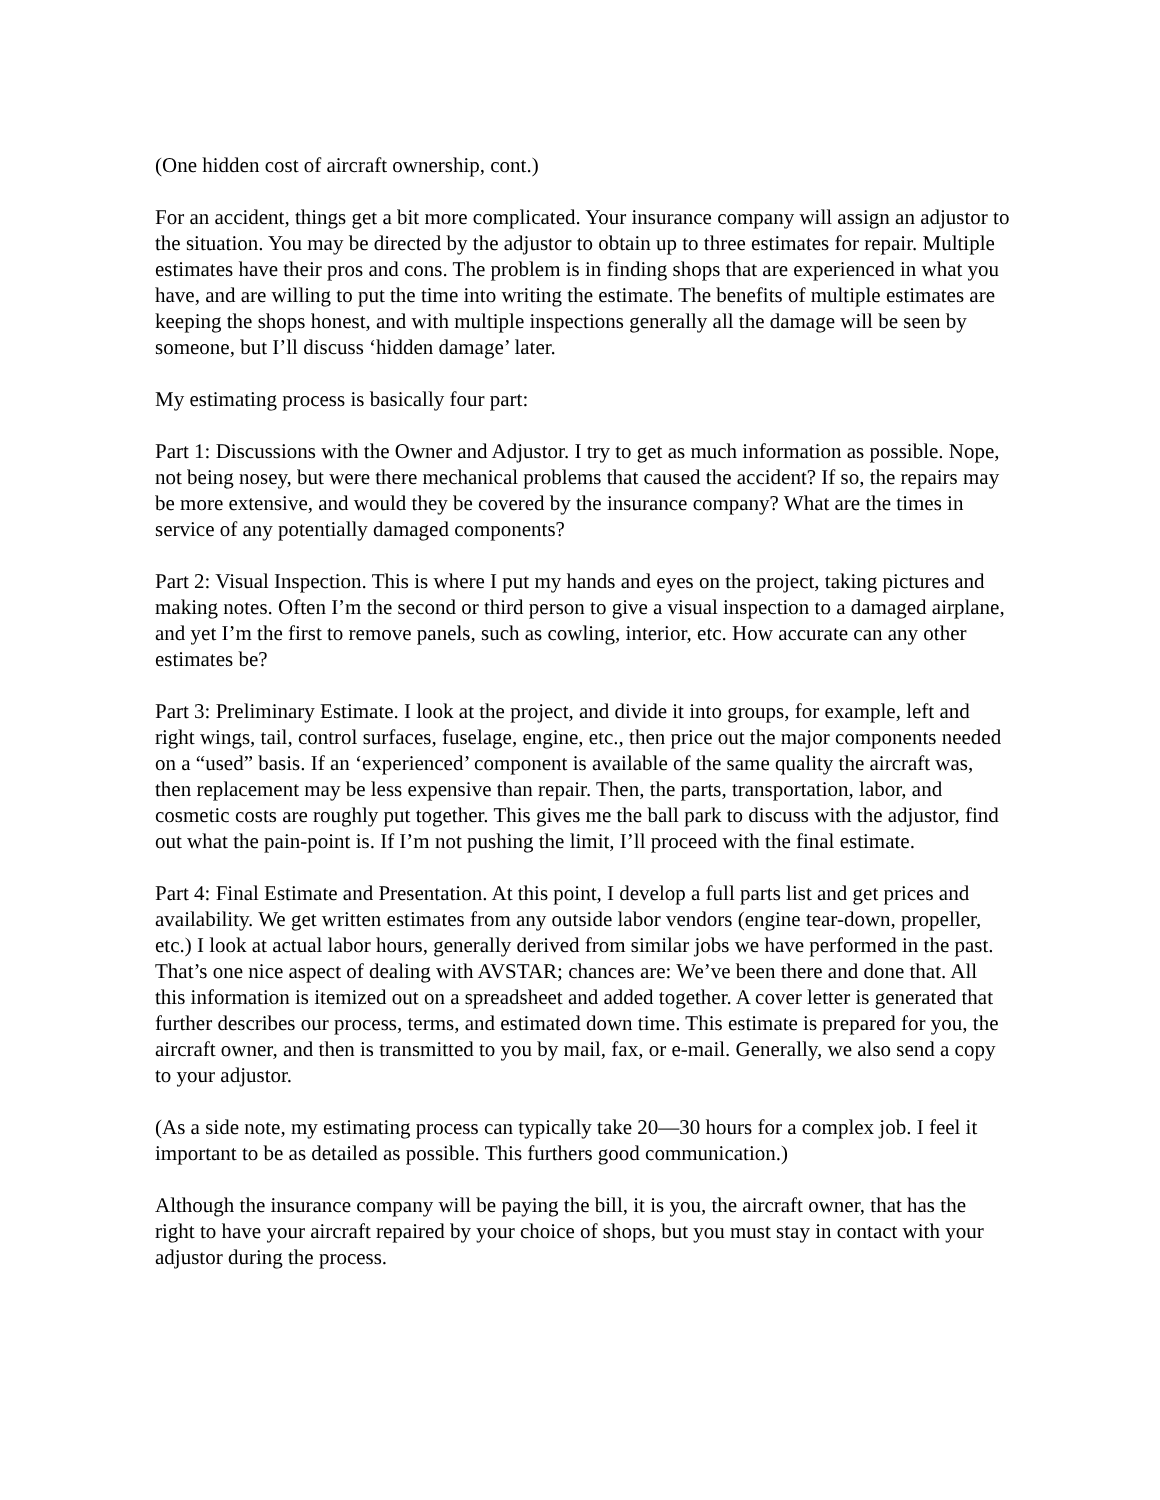(One hidden cost of aircraft ownership, cont.)
For an accident, things get a bit more complicated. Your insurance company will assign an adjustor to the situation. You may be directed by the adjustor to obtain up to three estimates for repair. Multiple estimates have their pros and cons. The problem is in finding shops that are experienced in what you have, and are willing to put the time into writing the estimate. The benefits of multiple estimates are keeping the shops honest, and with multiple inspections generally all the damage will be seen by someone, but I’ll discuss ‘hidden damage’ later.
My estimating process is basically four part:
Part 1: Discussions with the Owner and Adjustor. I try to get as much information as possible. Nope, not being nosey, but were there mechanical problems that caused the accident? If so, the repairs may be more extensive, and would they be covered by the insurance company? What are the times in service of any potentially damaged components?
Part 2: Visual Inspection. This is where I put my hands and eyes on the project, taking pictures and making notes. Often I’m the second or third person to give a visual inspection to a damaged airplane, and yet I’m the first to remove panels, such as cowling, interior, etc. How accurate can any other estimates be?
Part 3: Preliminary Estimate. I look at the project, and divide it into groups, for example, left and right wings, tail, control surfaces, fuselage, engine, etc., then price out the major components needed on a “used” basis. If an ‘experienced’ component is available of the same quality the aircraft was, then replacement may be less expensive than repair. Then, the parts, transportation, labor, and cosmetic costs are roughly put together. This gives me the ball park to discuss with the adjustor, find out what the pain-point is. If I’m not pushing the limit, I’ll proceed with the final estimate.
Part 4: Final Estimate and Presentation. At this point, I develop a full parts list and get prices and availability. We get written estimates from any outside labor vendors (engine tear-down, propeller, etc.) I look at actual labor hours, generally derived from similar jobs we have performed in the past. That’s one nice aspect of dealing with AVSTAR; chances are: We’ve been there and done that. All this information is itemized out on a spreadsheet and added together. A cover letter is generated that further describes our process, terms, and estimated down time. This estimate is prepared for you, the aircraft owner, and then is transmitted to you by mail, fax, or e-mail. Generally, we also send a copy to your adjustor.
(As a side note, my estimating process can typically take 20—30 hours for a complex job. I feel it important to be as detailed as possible. This furthers good communication.)
Although the insurance company will be paying the bill, it is you, the aircraft owner, that has the right to have your aircraft repaired by your choice of shops, but you must stay in contact with your adjustor during the process.